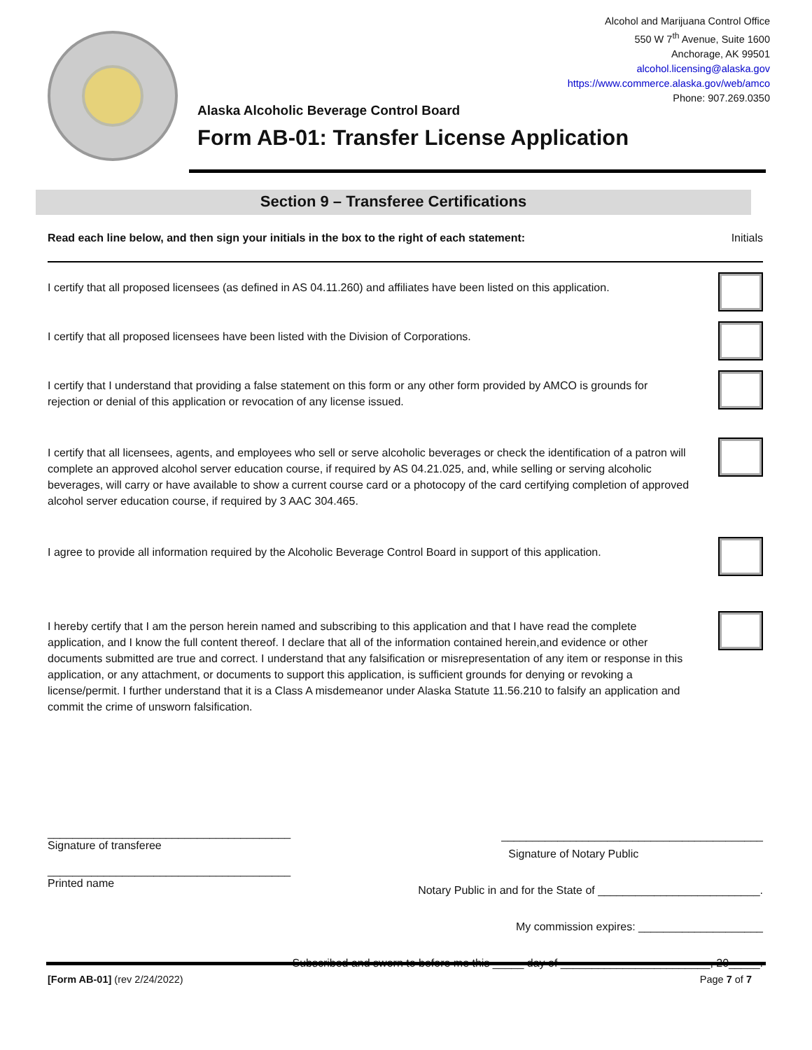Alcohol and Marijuana Control Office
550 W 7<sup>th</sup> Avenue, Suite 1600
Anchorage, AK 99501
alcohol.licensing@alaska.gov
https://www.commerce.alaska.gov/web/amco
Phone: 907.269.0350
Alaska Alcoholic Beverage Control Board
Form AB-01: Transfer License Application
Section 9 – Transferee Certifications
Read each line below, and then sign your initials in the box to the right of each statement: Initials
I certify that all proposed licensees (as defined in AS 04.11.260) and affiliates have been listed on this application.
I certify that all proposed licensees have been listed with the Division of Corporations.
I certify that I understand that providing a false statement on this form or any other form provided by AMCO is grounds for rejection or denial of this application or revocation of any license issued.
I certify that all licensees, agents, and employees who sell or serve alcoholic beverages or check the identification of a patron will complete an approved alcohol server education course, if required by AS 04.21.025, and, while selling or serving alcoholic beverages, will carry or have available to show a current course card or a photocopy of the card certifying completion of approved alcohol server education course, if required by 3 AAC 304.465.
I agree to provide all information required by the Alcoholic Beverage Control Board in support of this application.
I hereby certify that I am the person herein named and subscribing to this application and that I have read the complete application, and I know the full content thereof. I declare that all of the information contained herein,and evidence or other documents submitted are true and correct. I understand that any falsification or misrepresentation of any item or response in this application, or any attachment, or documents to support this application, is sufficient grounds for denying or revoking a license/permit. I further understand that it is a Class A misdemeanor under Alaska Statute 11.56.210 to falsify an application and commit the crime of unsworn falsification.
_______________________________________
Signature of transferee
_______________________________________
Printed name
__________________________________________
Signature of Notary Public
Notary Public in and for the State of __________________________.
My commission expires: ____________________
Subscribed and sworn to before me this _____ day of ________________________, 20_____.
[Form AB-01] (rev 2/24/2022) Page 7 of 7